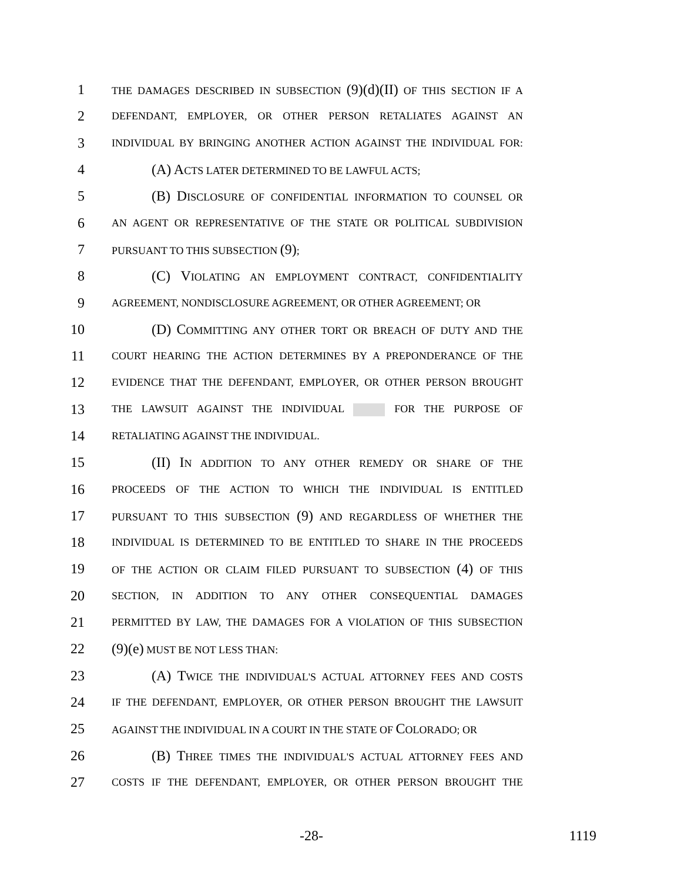1 THE DAMAGES DESCRIBED IN SUBSECTION (9)(d)(II) OF THIS SECTION IF A
2 DEFENDANT, EMPLOYER, OR OTHER PERSON RETALIATES AGAINST AN
3 INDIVIDUAL BY BRINGING ANOTHER ACTION AGAINST THE INDIVIDUAL FOR:
4 (A) ACTS LATER DETERMINED TO BE LAWFUL ACTS;
5 (B) DISCLOSURE OF CONFIDENTIAL INFORMATION TO COUNSEL OR
6 AN AGENT OR REPRESENTATIVE OF THE STATE OR POLITICAL SUBDIVISION
7 PURSUANT TO THIS SUBSECTION (9);
8 (C) VIOLATING AN EMPLOYMENT CONTRACT, CONFIDENTIALITY
9 AGREEMENT, NONDISCLOSURE AGREEMENT, OR OTHER AGREEMENT; OR
10 (D) COMMITTING ANY OTHER TORT OR BREACH OF DUTY AND THE
11 COURT HEARING THE ACTION DETERMINES BY A PREPONDERANCE OF THE
12 EVIDENCE THAT THE DEFENDANT, EMPLOYER, OR OTHER PERSON BROUGHT
13 THE LAWSUIT AGAINST THE INDIVIDUAL FOR THE PURPOSE OF
14 RETALIATING AGAINST THE INDIVIDUAL.
15 (II) IN ADDITION TO ANY OTHER REMEDY OR SHARE OF THE
16 PROCEEDS OF THE ACTION TO WHICH THE INDIVIDUAL IS ENTITLED
17 PURSUANT TO THIS SUBSECTION (9) AND REGARDLESS OF WHETHER THE
18 INDIVIDUAL IS DETERMINED TO BE ENTITLED TO SHARE IN THE PROCEEDS
19 OF THE ACTION OR CLAIM FILED PURSUANT TO SUBSECTION (4) OF THIS
20 SECTION, IN ADDITION TO ANY OTHER CONSEQUENTIAL DAMAGES
21 PERMITTED BY LAW, THE DAMAGES FOR A VIOLATION OF THIS SUBSECTION
22 (9)(e) MUST BE NOT LESS THAN:
23 (A) TWICE THE INDIVIDUAL'S ACTUAL ATTORNEY FEES AND COSTS
24 IF THE DEFENDANT, EMPLOYER, OR OTHER PERSON BROUGHT THE LAWSUIT
25 AGAINST THE INDIVIDUAL IN A COURT IN THE STATE OF COLORADO; OR
26 (B) THREE TIMES THE INDIVIDUAL'S ACTUAL ATTORNEY FEES AND
27 COSTS IF THE DEFENDANT, EMPLOYER, OR OTHER PERSON BROUGHT THE
-28- 1119